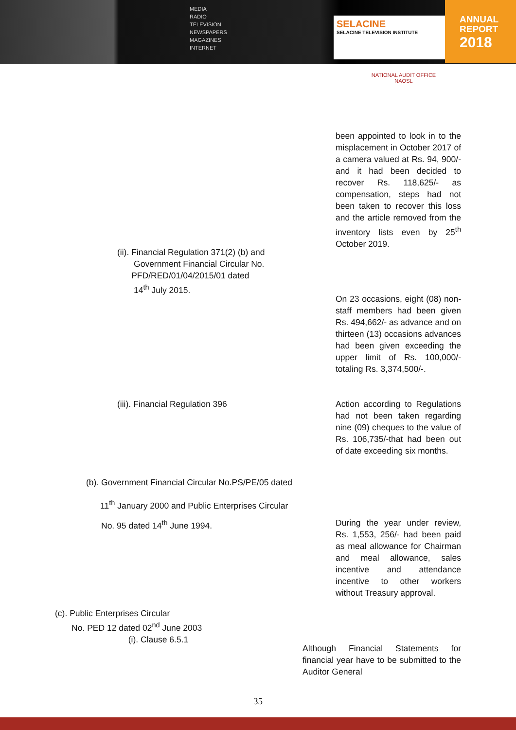MEDIA RADIO TELEVISION NEWSPAPERS MAGAZINES INTERNET
SELACINE
SELACINE TELEVISION INSTITUTE
ANNUAL
REPORT
2018
NATIONAL AUDIT OFFICE
NAOSL
been appointed to look in to the misplacement in October 2017 of a camera valued at Rs. 94, 900/- and it had been decided to recover Rs. 118,625/- as compensation, steps had not been taken to recover this loss and the article removed from the inventory lists even by 25<sup>th</sup> October 2019.
(ii). Financial Regulation 371(2) (b) and
Government Financial Circular No.
PFD/RED/01/04/2015/01 dated
14<sup>th</sup> July 2015.
On 23 occasions, eight (08) non-staff members had been given Rs. 494,662/- as advance and on thirteen (13) occasions advances had been given exceeding the upper limit of Rs. 100,000/- totaling Rs. 3,374,500/-.
(iii). Financial Regulation 396
Action according to Regulations had not been taken regarding nine (09) cheques to the value of Rs. 106,735/-that had been out of date exceeding six months.
(b). Government Financial Circular No.PS/PE/05 dated
11<sup>th</sup> January 2000 and Public Enterprises Circular
No. 95 dated 14<sup>th</sup> June 1994.
During the year under review, Rs. 1,553, 256/- had been paid as meal allowance for Chairman and meal allowance, sales incentive and attendance incentive to other workers without Treasury approval.
(c). Public Enterprises Circular
No. PED 12 dated 02<sup>nd</sup> June 2003
(i). Clause 6.5.1
Although Financial Statements for financial year have to be submitted to the Auditor General
35